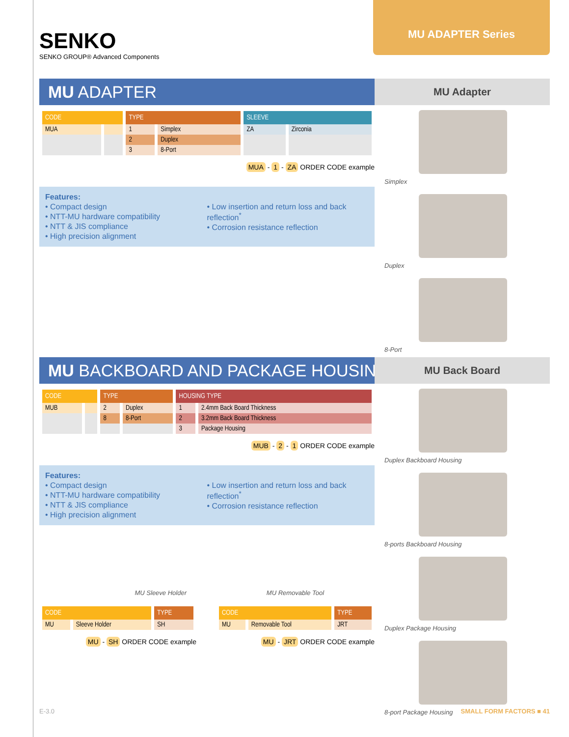SENKO
SENKO GROUP® Advanced Components
MU ADAPTER Series
MU ADAPTER
| CODE | | TYPE | | SLEEVE | |
| --- | --- | --- | --- | --- | --- |
| MUA | | 1 | Simplex | ZA | Zirconia |
| | | 2 | Duplex | | |
| | | 3 | 8-Port | | |
MUA - 1 - ZA ORDER CODE example
Features:
• Compact design
• NTT-MU hardware compatibility
• NTT & JIS compliance
• High precision alignment
• Low insertion and return loss and back reflection<sup>*</sup>
• Corrosion resistance reflection
MU Adapter
Simplex
Duplex
8-Port
MU BACKBOARD AND PACKAGE HOUSING
| CODE | | TYPE | | HOUSING TYPE | |
| --- | --- | --- | --- | --- | --- |
| MUB | | 2 | Duplex | 1 | 2.4mm Back Board Thickness |
| | | 8 | 8-Port | 2 | 3.2mm Back Board Thickness |
| | | | | 3 | Package Housing |
MUB - 2 - 1 ORDER CODE example
Features:
• Compact design
• NTT-MU hardware compatibility
• NTT & JIS compliance
• High precision alignment
• Low insertion and return loss and back reflection<sup>*</sup>
• Corrosion resistance reflection
MU Sleeve Holder
| CODE | | TYPE |
| --- | --- | --- |
| MU | Sleeve Holder | SH |
MU - SH ORDER CODE example
MU Removable Tool
| CODE | | TYPE |
| --- | --- | --- |
| MU | Removable Tool | JRT |
MU - JRT ORDER CODE example
MU Back Board
Duplex Backboard Housing
8-ports Backboard Housing
Duplex Package Housing
8-port Package Housing
E-3.0 SMALL FORM FACTORS ■ 41